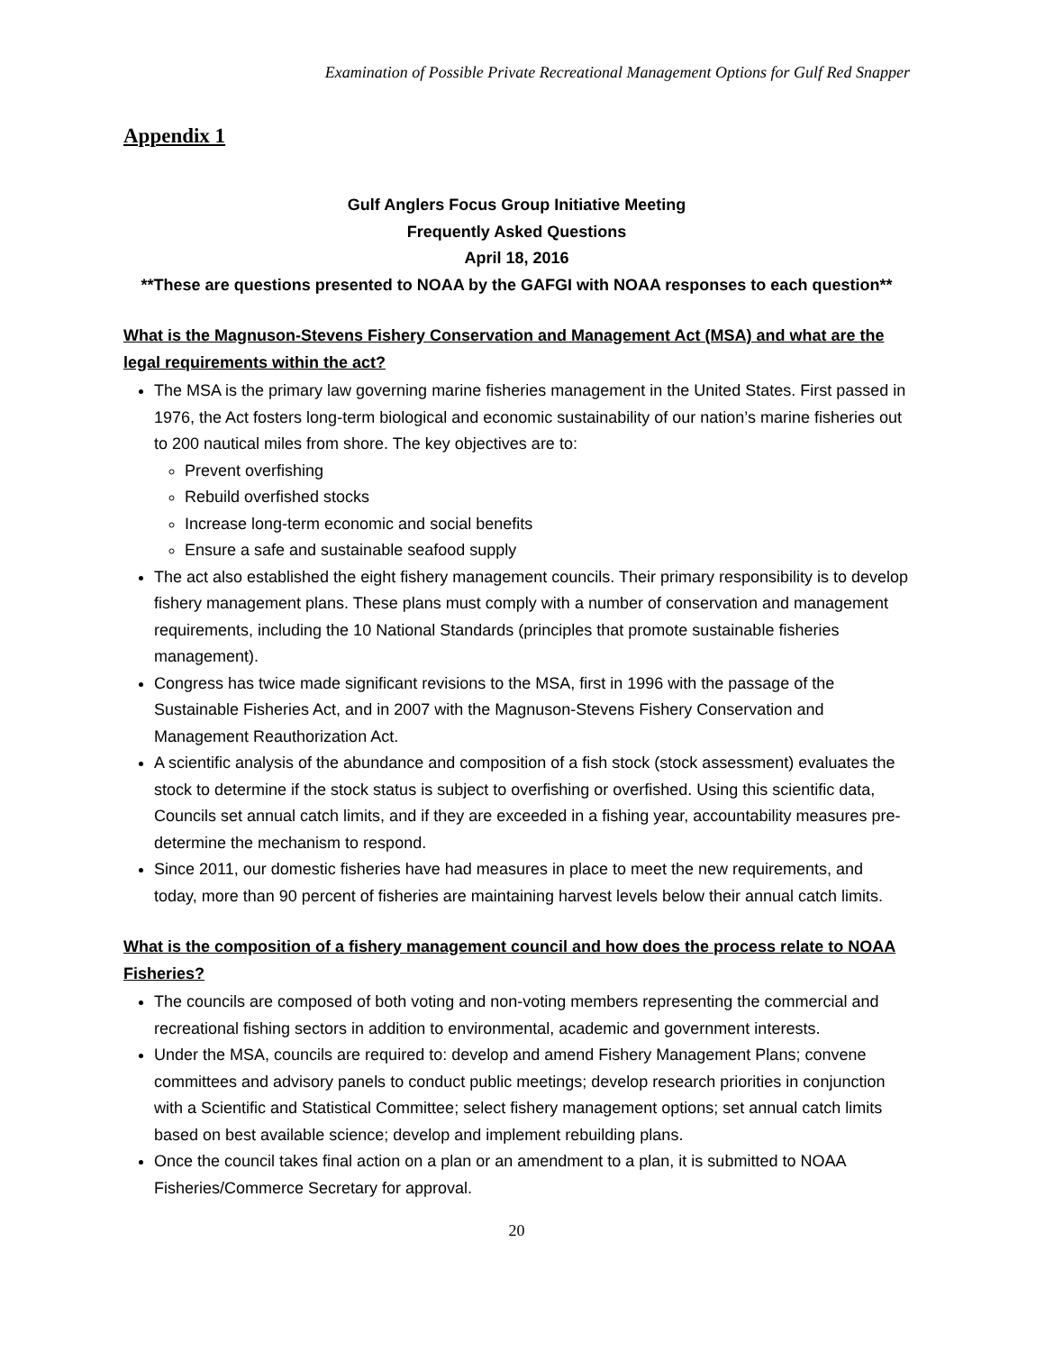Examination of Possible Private Recreational Management Options for Gulf Red Snapper
Appendix 1
Gulf Anglers Focus Group Initiative Meeting
Frequently Asked Questions
April 18, 2016
**These are questions presented to NOAA by the GAFGI with NOAA responses to each question**
What is the Magnuson-Stevens Fishery Conservation and Management Act (MSA) and what are the legal requirements within the act?
The MSA is the primary law governing marine fisheries management in the United States. First passed in 1976, the Act fosters long-term biological and economic sustainability of our nation’s marine fisheries out to 200 nautical miles from shore. The key objectives are to:
Prevent overfishing
Rebuild overfished stocks
Increase long-term economic and social benefits
Ensure a safe and sustainable seafood supply
The act also established the eight fishery management councils. Their primary responsibility is to develop fishery management plans. These plans must comply with a number of conservation and management requirements, including the 10 National Standards (principles that promote sustainable fisheries management).
Congress has twice made significant revisions to the MSA, first in 1996 with the passage of the Sustainable Fisheries Act, and in 2007 with the Magnuson-Stevens Fishery Conservation and Management Reauthorization Act.
A scientific analysis of the abundance and composition of a fish stock (stock assessment) evaluates the stock to determine if the stock status is subject to overfishing or overfished. Using this scientific data, Councils set annual catch limits, and if they are exceeded in a fishing year, accountability measures pre-determine the mechanism to respond.
Since 2011, our domestic fisheries have had measures in place to meet the new requirements, and today, more than 90 percent of fisheries are maintaining harvest levels below their annual catch limits.
What is the composition of a fishery management council and how does the process relate to NOAA Fisheries?
The councils are composed of both voting and non-voting members representing the commercial and recreational fishing sectors in addition to environmental, academic and government interests.
Under the MSA, councils are required to: develop and amend Fishery Management Plans; convene committees and advisory panels to conduct public meetings; develop research priorities in conjunction with a Scientific and Statistical Committee; select fishery management options; set annual catch limits based on best available science; develop and implement rebuilding plans.
Once the council takes final action on a plan or an amendment to a plan, it is submitted to NOAA Fisheries/Commerce Secretary for approval.
20